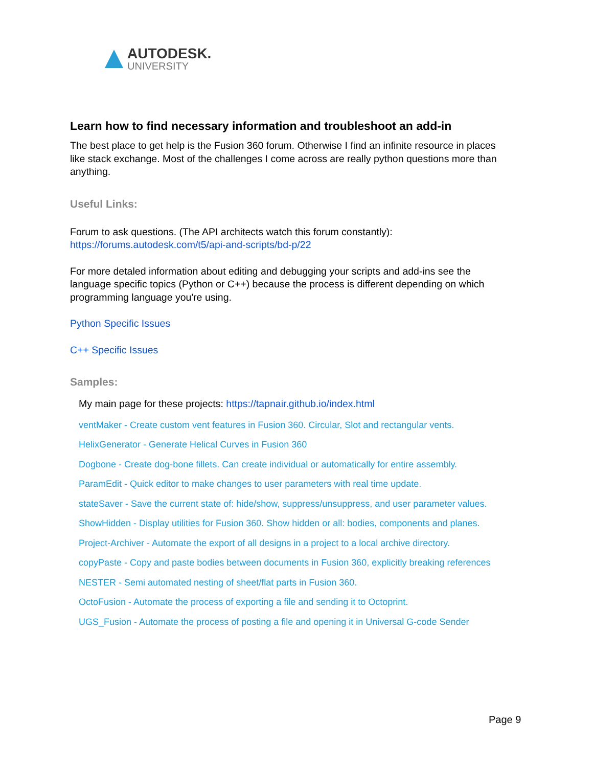AUTODESK.
UNIVERSITY
Learn how to find necessary information and troubleshoot an add-in
The best place to get help is the Fusion 360 forum. Otherwise I find an infinite resource in places like stack exchange. Most of the challenges I come across are really python questions more than anything.
Useful Links:
Forum to ask questions. (The API architects watch this forum constantly):
https://forums.autodesk.com/t5/api-and-scripts/bd-p/22
For more detaled information about editing and debugging your scripts and add-ins see the language specific topics (Python or C++) because the process is different depending on which programming language you're using.
Python Specific Issues
C++ Specific Issues
Samples:
My main page for these projects: https://tapnair.github.io/index.html
ventMaker - Create custom vent features in Fusion 360. Circular, Slot and rectangular vents.
HelixGenerator - Generate Helical Curves in Fusion 360
Dogbone - Create dog-bone fillets. Can create individual or automatically for entire assembly.
ParamEdit - Quick editor to make changes to user parameters with real time update.
stateSaver - Save the current state of: hide/show, suppress/unsuppress, and user parameter values.
ShowHidden - Display utilities for Fusion 360. Show hidden or all: bodies, components and planes.
Project-Archiver - Automate the export of all designs in a project to a local archive directory.
copyPaste - Copy and paste bodies between documents in Fusion 360, explicitly breaking references
NESTER - Semi automated nesting of sheet/flat parts in Fusion 360.
OctoFusion - Automate the process of exporting a file and sending it to Octoprint.
UGS_Fusion - Automate the process of posting a file and opening it in Universal G-code Sender
Page 9